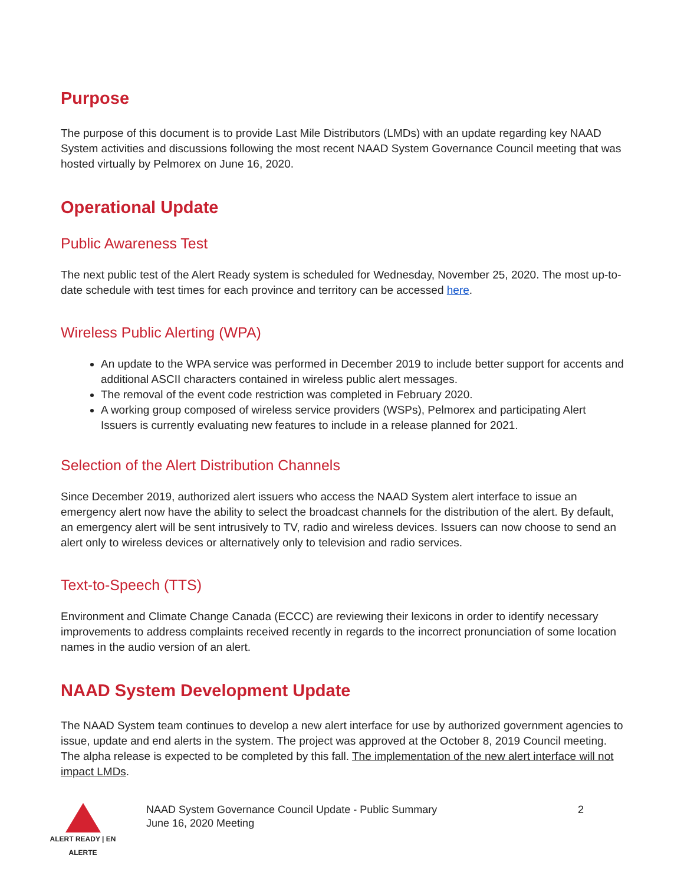Purpose
The purpose of this document is to provide Last Mile Distributors (LMDs) with an update regarding key NAAD System activities and discussions following the most recent NAAD System Governance Council meeting that was hosted virtually by Pelmorex on June 16, 2020.
Operational Update
Public Awareness Test
The next public test of the Alert Ready system is scheduled for Wednesday, November 25, 2020. The most up-to-date schedule with test times for each province and territory can be accessed here.
Wireless Public Alerting (WPA)
An update to the WPA service was performed in December 2019 to include better support for accents and additional ASCII characters contained in wireless public alert messages.
The removal of the event code restriction was completed in February 2020.
A working group composed of wireless service providers (WSPs), Pelmorex and participating Alert Issuers is currently evaluating new features to include in a release planned for 2021.
Selection of the Alert Distribution Channels
Since December 2019, authorized alert issuers who access the NAAD System alert interface to issue an emergency alert now have the ability to select the broadcast channels for the distribution of the alert. By default, an emergency alert will be sent intrusively to TV, radio and wireless devices. Issuers can now choose to send an alert only to wireless devices or alternatively only to television and radio services.
Text-to-Speech (TTS)
Environment and Climate Change Canada (ECCC) are reviewing their lexicons in order to identify necessary improvements to address complaints received recently in regards to the incorrect pronunciation of some location names in the audio version of an alert.
NAAD System Development Update
The NAAD System team continues to develop a new alert interface for use by authorized government agencies to issue, update and end alerts in the system. The project was approved at the October 8, 2019 Council meeting. The alpha release is expected to be completed by this fall. The implementation of the new alert interface will not impact LMDs.
ALERT READY | EN ALERTE
NAAD System Governance Council Update - Public Summary
June 16, 2020 Meeting
2